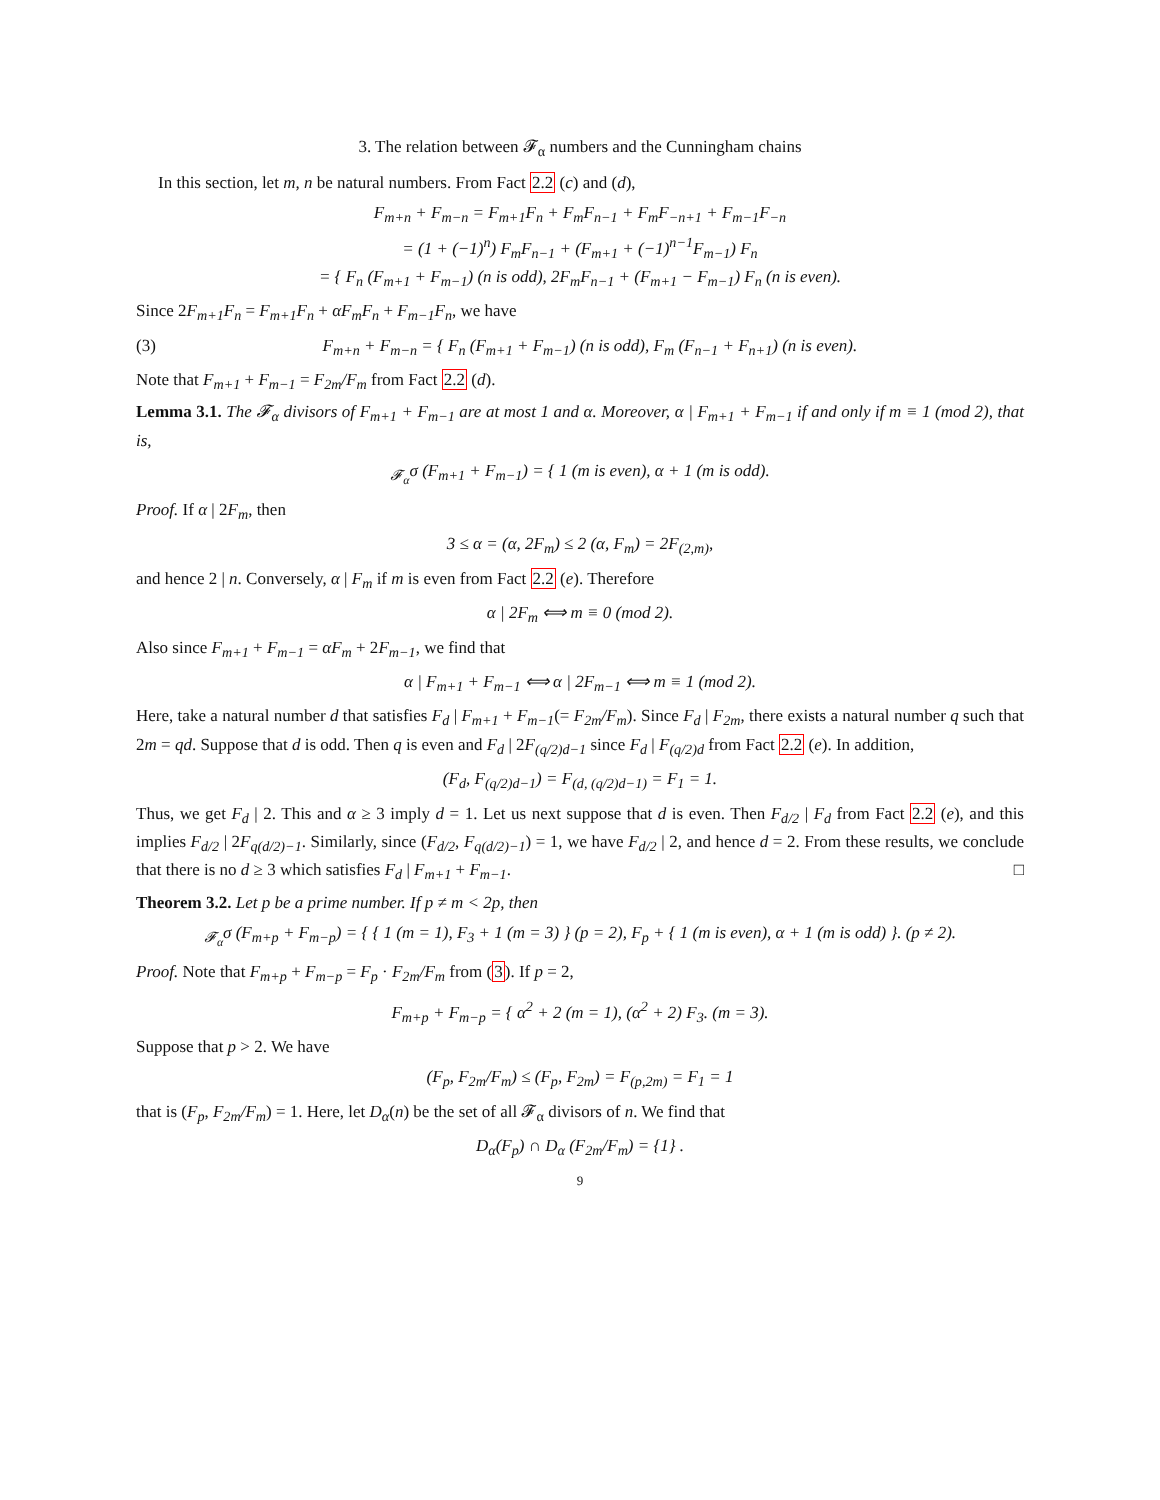3. The relation between 𝓕<sub>α</sub> numbers and the Cunningham chains
In this section, let m, n be natural numbers. From Fact 2.2 (c) and (d),
F<sub>m+n</sub> + F<sub>m−n</sub> = F<sub>m+1</sub>F<sub>n</sub> + F<sub>m</sub>F<sub>n−1</sub> + F<sub>m</sub>F<sub>−n+1</sub> + F<sub>m−1</sub>F<sub>−n</sub>
= (1 + (−1)<sup>n</sup>) F<sub>m</sub>F<sub>n−1</sub> + (F<sub>m+1</sub> + (−1)<sup>n−1</sup>F<sub>m−1</sub>) F<sub>n</sub>
= { F<sub>n</sub> (F<sub>m+1</sub> + F<sub>m−1</sub>) (n is odd), 2F<sub>m</sub>F<sub>n−1</sub> + (F<sub>m+1</sub> − F<sub>m−1</sub>) F<sub>n</sub> (n is even).
Since 2F<sub>m+1</sub>F<sub>n</sub> = F<sub>m+1</sub>F<sub>n</sub> + αF<sub>m</sub>F<sub>n</sub> + F<sub>m−1</sub>F<sub>n</sub>, we have
(3) F<sub>m+n</sub> + F<sub>m−n</sub> = { F<sub>n</sub> (F<sub>m+1</sub> + F<sub>m−1</sub>) (n is odd), F<sub>m</sub> (F<sub>n−1</sub> + F<sub>n+1</sub>) (n is even).
Note that F<sub>m+1</sub> + F<sub>m−1</sub> = F<sub>2m</sub>/F<sub>m</sub> from Fact 2.2 (d).
Lemma 3.1. The 𝓕<sub>α</sub> divisors of F<sub>m+1</sub> + F<sub>m−1</sub> are at most 1 and α. Moreover, α | F<sub>m+1</sub> + F<sub>m−1</sub> if and only if m ≡ 1 (mod 2), that is,
<sub>𝓕<sub>α</sub></sub>σ (F<sub>m+1</sub> + F<sub>m−1</sub>) = { 1 (m is even), α + 1 (m is odd).
Proof. If α | 2F<sub>m</sub>, then
3 ≤ α = (α, 2F<sub>m</sub>) ≤ 2 (α, F<sub>m</sub>) = 2F<sub>(2,m)</sub>,
and hence 2 | n. Conversely, α | F<sub>m</sub> if m is even from Fact 2.2 (e). Therefore
α | 2F<sub>m</sub> ⟺ m ≡ 0 (mod 2).
Also since F<sub>m+1</sub> + F<sub>m−1</sub> = αF<sub>m</sub> + 2F<sub>m−1</sub>, we find that
α | F<sub>m+1</sub> + F<sub>m−1</sub> ⟺ α | 2F<sub>m−1</sub> ⟺ m ≡ 1 (mod 2).
Here, take a natural number d that satisfies F<sub>d</sub> | F<sub>m+1</sub> + F<sub>m−1</sub>(= F<sub>2m</sub>/F<sub>m</sub>). Since F<sub>d</sub> | F<sub>2m</sub>, there exists a natural number q such that 2m = qd. Suppose that d is odd. Then q is even and F<sub>d</sub> | 2F<sub>(q/2)d−1</sub> since F<sub>d</sub> | F<sub>(q/2)d</sub> from Fact 2.2 (e). In addition,
(F<sub>d</sub>, F<sub>(q/2)d−1</sub>) = F<sub>(d, (q/2)d−1)</sub> = F<sub>1</sub> = 1.
Thus, we get F<sub>d</sub> | 2. This and α ≥ 3 imply d = 1. Let us next suppose that d is even. Then F<sub>d/2</sub> | F<sub>d</sub> from Fact 2.2 (e), and this implies F<sub>d/2</sub> | 2F<sub>q(d/2)−1</sub>. Similarly, since (F<sub>d/2</sub>, F<sub>q(d/2)−1</sub>) = 1, we have F<sub>d/2</sub> | 2, and hence d = 2. From these results, we conclude that there is no d ≥ 3 which satisfies F<sub>d</sub> | F<sub>m+1</sub> + F<sub>m−1</sub>. □
Theorem 3.2. Let p be a prime number. If p ≠ m < 2p, then
<sub>𝓕<sub>α</sub></sub>σ (F<sub>m+p</sub> + F<sub>m−p</sub>) = { { 1 (m = 1), F<sub>3</sub> + 1 (m = 3) } (p = 2), F<sub>p</sub> + { 1 (m is even), α + 1 (m is odd) }. (p ≠ 2).
Proof. Note that F<sub>m+p</sub> + F<sub>m−p</sub> = F<sub>p</sub> · F<sub>2m</sub>/F<sub>m</sub> from (3). If p = 2,
F<sub>m+p</sub> + F<sub>m−p</sub> = { α<sup>2</sup> + 2 (m = 1), (α<sup>2</sup> + 2) F<sub>3</sub>. (m = 3).
Suppose that p > 2. We have
(F<sub>p</sub>, F<sub>2m</sub>/F<sub>m</sub>) ≤ (F<sub>p</sub>, F<sub>2m</sub>) = F<sub>(p,2m)</sub> = F<sub>1</sub> = 1
that is (F<sub>p</sub>, F<sub>2m</sub>/F<sub>m</sub>) = 1. Here, let D<sub>α</sub>(n) be the set of all 𝓕<sub>α</sub> divisors of n. We find that
D<sub>α</sub>(F<sub>p</sub>) ∩ D<sub>α</sub> (F<sub>2m</sub>/F<sub>m</sub>) = {1} .
9